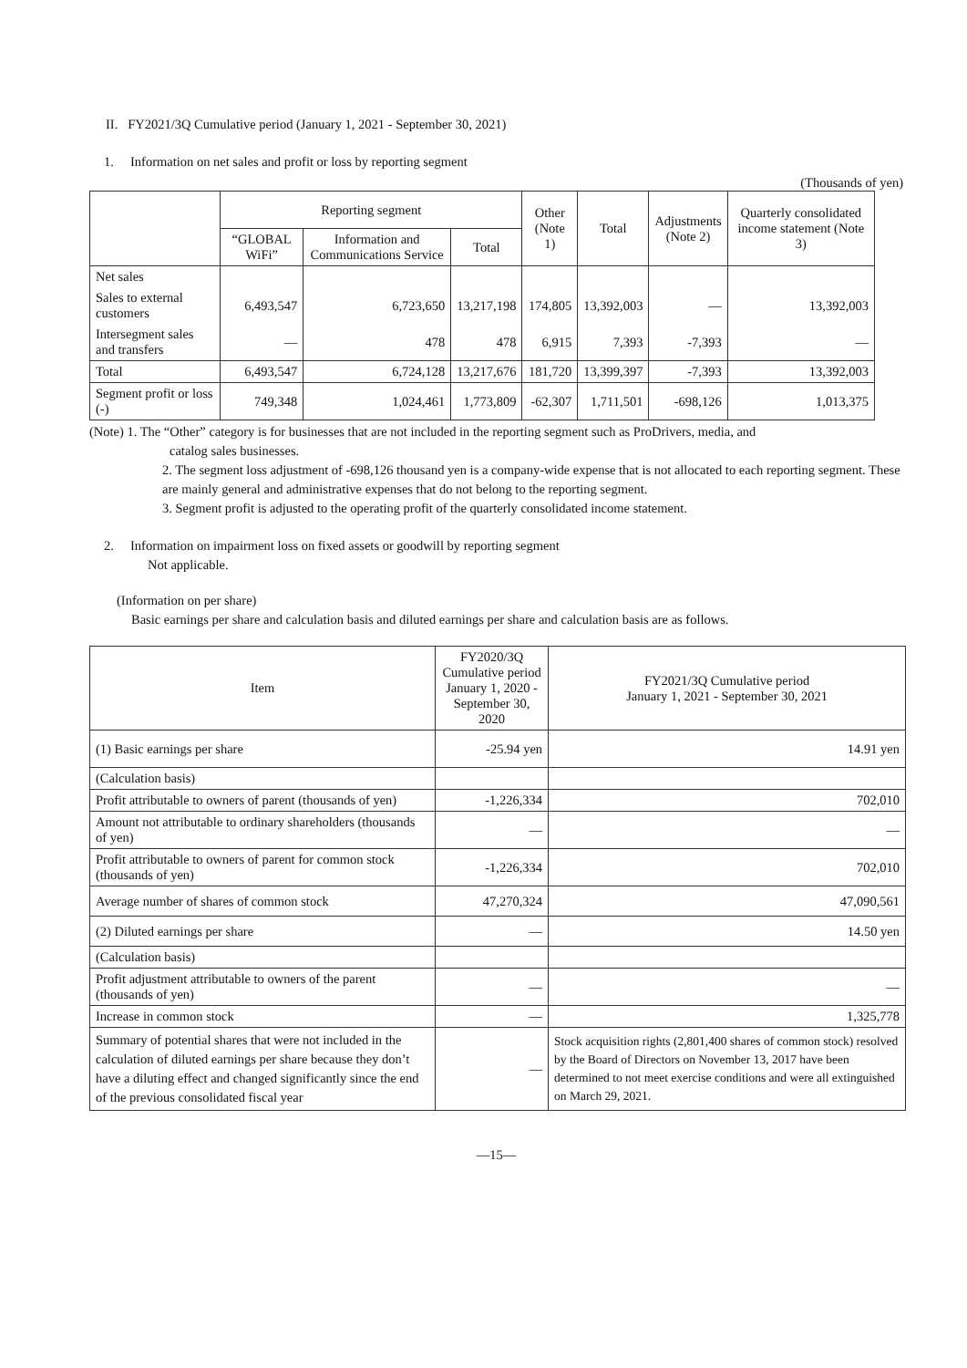II. FY2021/3Q Cumulative period (January 1, 2021 - September 30, 2021)
1. Information on net sales and profit or loss by reporting segment
(Thousands of yen)
| | Reporting segment | | | Other (Note 1) | Total | Adjustments (Note 2) | Quarterly consolidated income statement (Note 3) |
| --- | --- | --- | --- | --- | --- | --- | --- |
| | “GLOBAL WiFi” | Information and Communications Service | Total | | | | |
| Net sales | | | | | | | |
| Sales to external customers | 6,493,547 | 6,723,650 | 13,217,198 | 174,805 | 13,392,003 | — | 13,392,003 |
| Intersegment sales and transfers | — | 478 | 478 | 6,915 | 7,393 | -7,393 | — |
| Total | 6,493,547 | 6,724,128 | 13,217,676 | 181,720 | 13,399,397 | -7,393 | 13,392,003 |
| Segment profit or loss (-) | 749,348 | 1,024,461 | 1,773,809 | -62,307 | 1,711,501 | -698,126 | 1,013,375 |
(Note) 1. The “Other” category is for businesses that are not included in the reporting segment such as ProDrivers, media, and
catalog sales businesses.
2. The segment loss adjustment of -698,126 thousand yen is a company-wide expense that is not allocated to each reporting segment. These are mainly general and administrative expenses that do not belong to the reporting segment.
3. Segment profit is adjusted to the operating profit of the quarterly consolidated income statement.
2. Information on impairment loss on fixed assets or goodwill by reporting segment
Not applicable.
(Information on per share)
Basic earnings per share and calculation basis and diluted earnings per share and calculation basis are as follows.
| Item | FY2020/3Q Cumulative period January 1, 2020 - September 30, 2020 | FY2021/3Q Cumulative period January 1, 2021 - September 30, 2021 |
| (1) Basic earnings per share | -25.94 yen | 14.91 yen |
| (Calculation basis) | | |
| Profit attributable to owners of parent (thousands of yen) | -1,226,334 | 702,010 |
| Amount not attributable to ordinary shareholders (thousands of yen) | — | — |
| Profit attributable to owners of parent for common stock (thousands of yen) | -1,226,334 | 702,010 |
| Average number of shares of common stock | 47,270,324 | 47,090,561 |
| (2) Diluted earnings per share | — | 14.50 yen |
| (Calculation basis) | | |
| Profit adjustment attributable to owners of the parent (thousands of yen) | — | — |
| Increase in common stock | — | 1,325,778 |
| Summary of potential shares that were not included in the calculation of diluted earnings per share because they don’t have a diluting effect and changed significantly since the end of the previous consolidated fiscal year | — | Stock acquisition rights (2,801,400 shares of common stock) resolved by the Board of Directors on November 13, 2017 have been determined to not meet exercise conditions and were all extinguished on March 29, 2021. |
—15—